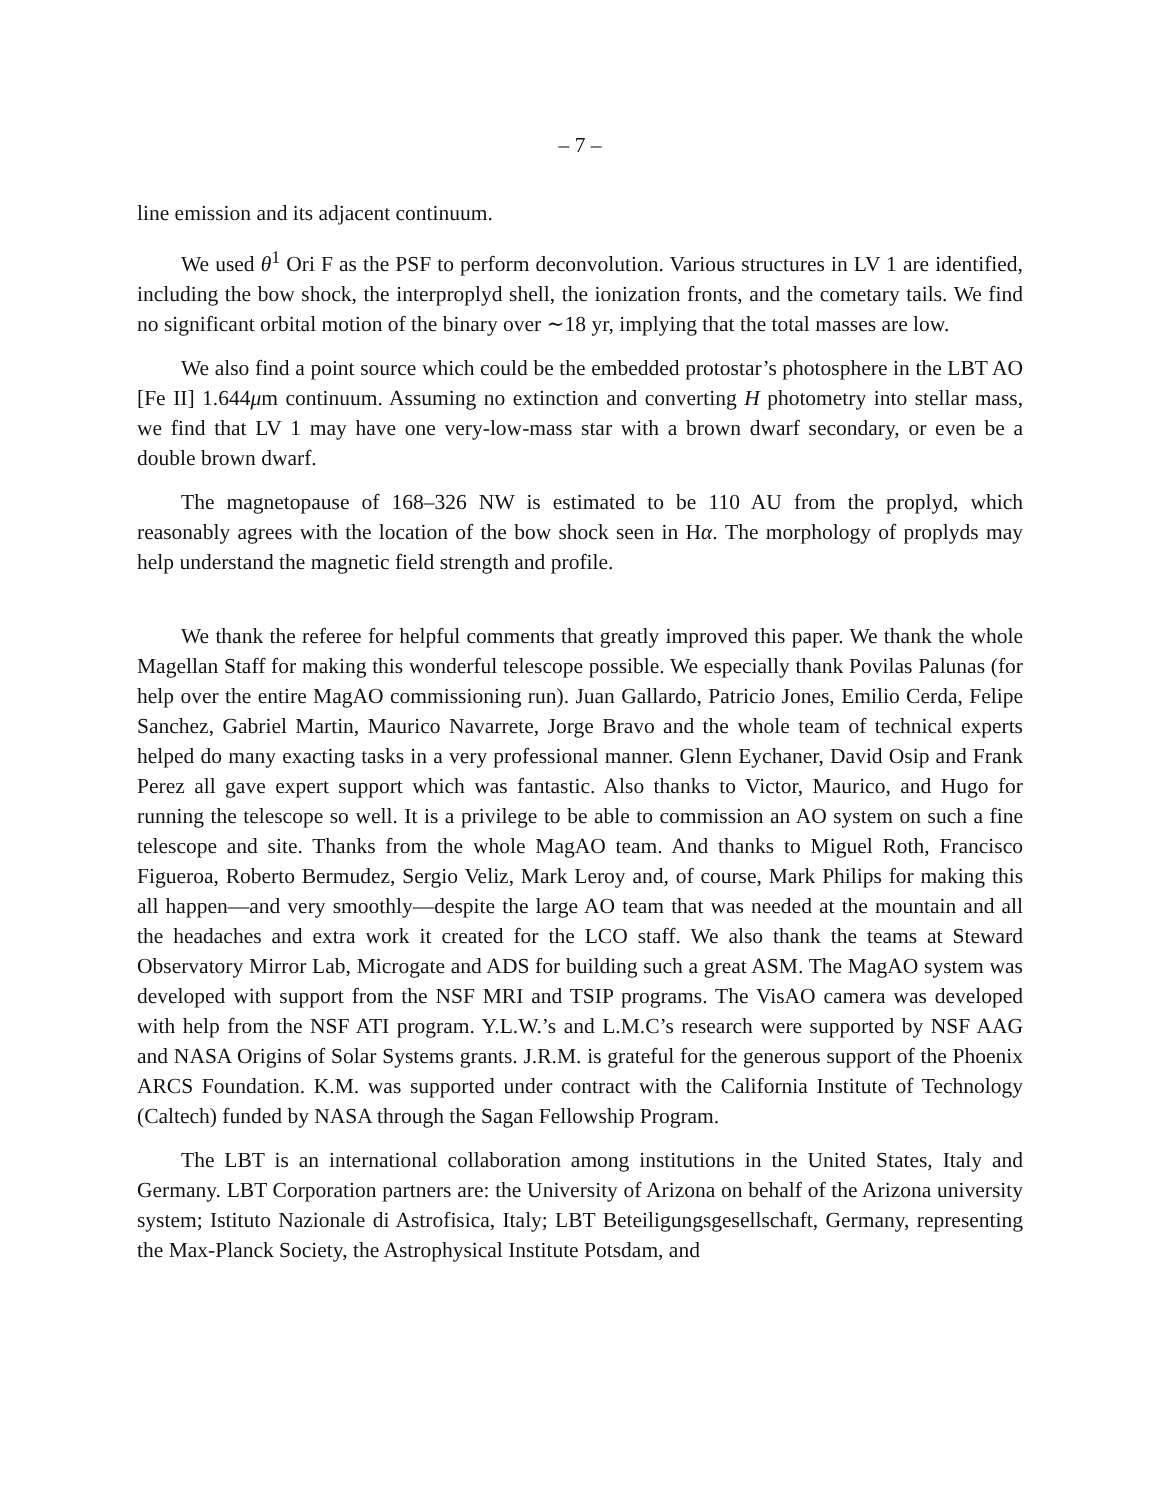– 7 –
line emission and its adjacent continuum.
We used θ<sup>1</sup> Ori F as the PSF to perform deconvolution. Various structures in LV 1 are identified, including the bow shock, the interproplyd shell, the ionization fronts, and the cometary tails. We find no significant orbital motion of the binary over ∼18 yr, implying that the total masses are low.
We also find a point source which could be the embedded protostar’s photosphere in the LBT AO [Fe II] 1.644μm continuum. Assuming no extinction and converting H photometry into stellar mass, we find that LV 1 may have one very-low-mass star with a brown dwarf secondary, or even be a double brown dwarf.
The magnetopause of 168–326 NW is estimated to be 110 AU from the proplyd, which reasonably agrees with the location of the bow shock seen in Hα. The morphology of proplyds may help understand the magnetic field strength and profile.
We thank the referee for helpful comments that greatly improved this paper. We thank the whole Magellan Staff for making this wonderful telescope possible. We especially thank Povilas Palunas (for help over the entire MagAO commissioning run). Juan Gallardo, Patricio Jones, Emilio Cerda, Felipe Sanchez, Gabriel Martin, Maurico Navarrete, Jorge Bravo and the whole team of technical experts helped do many exacting tasks in a very professional manner. Glenn Eychaner, David Osip and Frank Perez all gave expert support which was fantastic. Also thanks to Victor, Maurico, and Hugo for running the telescope so well. It is a privilege to be able to commission an AO system on such a fine telescope and site. Thanks from the whole MagAO team. And thanks to Miguel Roth, Francisco Figueroa, Roberto Bermudez, Sergio Veliz, Mark Leroy and, of course, Mark Philips for making this all happen—and very smoothly—despite the large AO team that was needed at the mountain and all the headaches and extra work it created for the LCO staff. We also thank the teams at Steward Observatory Mirror Lab, Microgate and ADS for building such a great ASM. The MagAO system was developed with support from the NSF MRI and TSIP programs. The VisAO camera was developed with help from the NSF ATI program. Y.L.W.’s and L.M.C’s research were supported by NSF AAG and NASA Origins of Solar Systems grants. J.R.M. is grateful for the generous support of the Phoenix ARCS Foundation. K.M. was supported under contract with the California Institute of Technology (Caltech) funded by NASA through the Sagan Fellowship Program.
The LBT is an international collaboration among institutions in the United States, Italy and Germany. LBT Corporation partners are: the University of Arizona on behalf of the Arizona university system; Istituto Nazionale di Astrofisica, Italy; LBT Beteiligungsgesellschaft, Germany, representing the Max-Planck Society, the Astrophysical Institute Potsdam, and